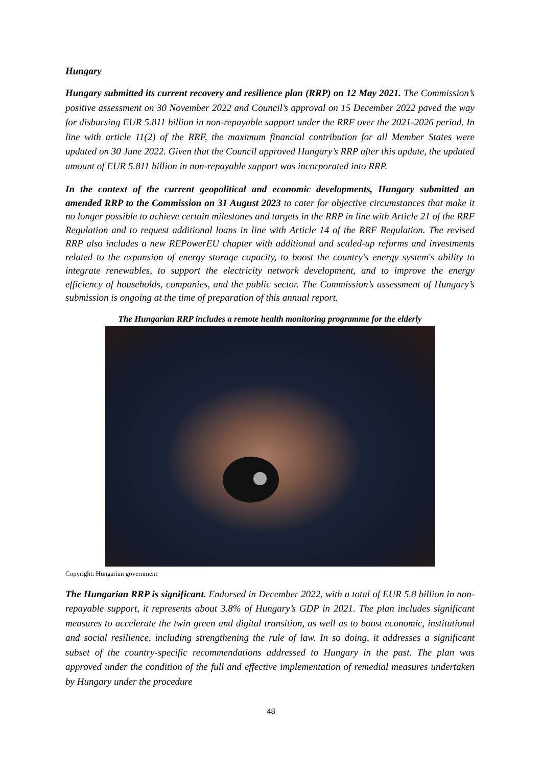Hungary
Hungary submitted its current recovery and resilience plan (RRP) on 12 May 2021. The Commission’s positive assessment on 30 November 2022 and Council’s approval on 15 December 2022 paved the way for disbursing EUR 5.811 billion in non-repayable support under the RRF over the 2021-2026 period. In line with article 11(2) of the RRF, the maximum financial contribution for all Member States were updated on 30 June 2022. Given that the Council approved Hungary’s RRP after this update, the updated amount of EUR 5.811 billion in non-repayable support was incorporated into RRP.
In the context of the current geopolitical and economic developments, Hungary submitted an amended RRP to the Commission on 31 August 2023 to cater for objective circumstances that make it no longer possible to achieve certain milestones and targets in the RRP in line with Article 21 of the RRF Regulation and to request additional loans in line with Article 14 of the RRF Regulation. The revised RRP also includes a new REPowerEU chapter with additional and scaled-up reforms and investments related to the expansion of energy storage capacity, to boost the country's energy system's ability to integrate renewables, to support the electricity network development, and to improve the energy efficiency of households, companies, and the public sector. The Commission’s assessment of Hungary’s submission is ongoing at the time of preparation of this annual report.
The Hungarian RRP includes a remote health monitoring programme for the elderly
Copyright: Hungarian government
The Hungarian RRP is significant. Endorsed in December 2022, with a total of EUR 5.8 billion in non-repayable support, it represents about 3.8% of Hungary’s GDP in 2021. The plan includes significant measures to accelerate the twin green and digital transition, as well as to boost economic, institutional and social resilience, including strengthening the rule of law. In so doing, it addresses a significant subset of the country-specific recommendations addressed to Hungary in the past. The plan was approved under the condition of the full and effective implementation of remedial measures undertaken by Hungary under the procedure
48